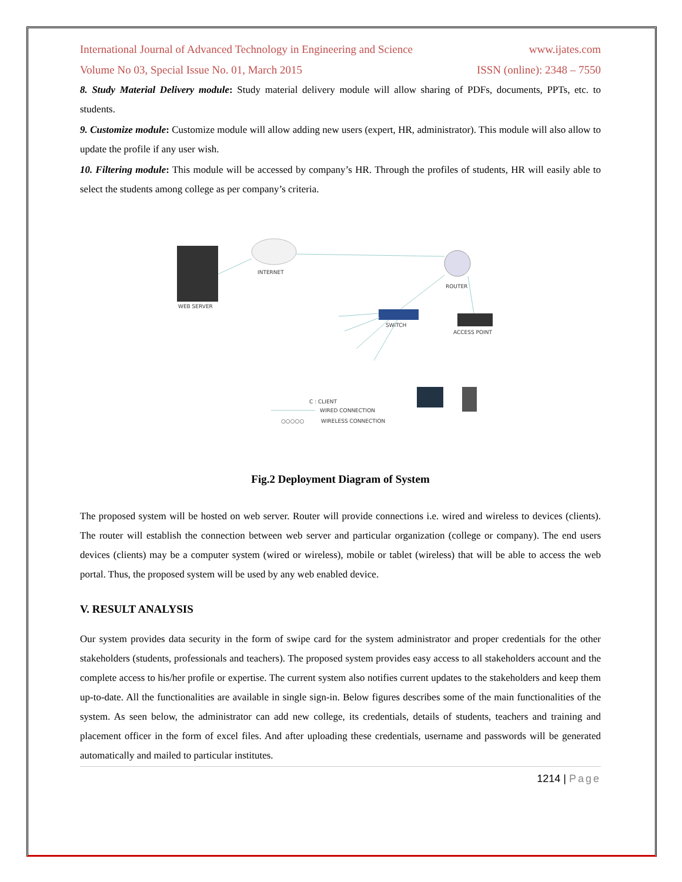International Journal of Advanced Technology in Engineering and Science www.ijates.com
Volume No 03, Special Issue No. 01, March 2015 ISSN (online): 2348 – 7550
8. Study Material Delivery module: Study material delivery module will allow sharing of PDFs, documents, PPTs, etc. to students.
9. Customize module: Customize module will allow adding new users (expert, HR, administrator). This module will also allow to update the profile if any user wish.
10. Filtering module: This module will be accessed by company’s HR. Through the profiles of students, HR will easily able to select the students among college as per company’s criteria.
WEB SERVER
INTERNET
ROUTER
SWITCH
ACCESS POINT
C : CLIENT
WIRED CONNECTION
○○○○○
WIRELESS CONNECTION
Fig.2 Deployment Diagram of System
The proposed system will be hosted on web server. Router will provide connections i.e. wired and wireless to devices (clients). The router will establish the connection between web server and particular organization (college or company). The end users devices (clients) may be a computer system (wired or wireless), mobile or tablet (wireless) that will be able to access the web portal. Thus, the proposed system will be used by any web enabled device.
V. RESULT ANALYSIS
Our system provides data security in the form of swipe card for the system administrator and proper credentials for the other stakeholders (students, professionals and teachers). The proposed system provides easy access to all stakeholders account and the complete access to his/her profile or expertise. The current system also notifies current updates to the stakeholders and keep them up-to-date. All the functionalities are available in single sign-in. Below figures describes some of the main functionalities of the system. As seen below, the administrator can add new college, its credentials, details of students, teachers and training and placement officer in the form of excel files. And after uploading these credentials, username and passwords will be generated automatically and mailed to particular institutes.
1214 | Page